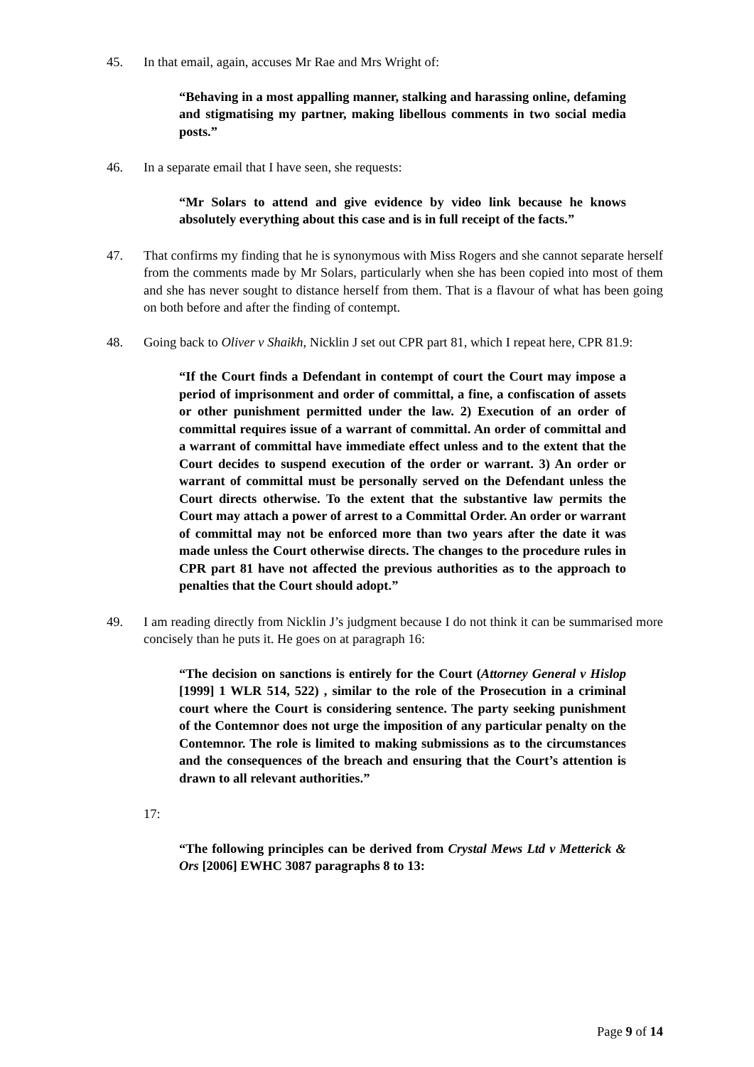45. In that email, again, accuses Mr Rae and Mrs Wright of:
“Behaving in a most appalling manner, stalking and harassing online, defaming and stigmatising my partner, making libellous comments in two social media posts.”
46. In a separate email that I have seen, she requests:
“Mr Solars to attend and give evidence by video link because he knows absolutely everything about this case and is in full receipt of the facts.”
47. That confirms my finding that he is synonymous with Miss Rogers and she cannot separate herself from the comments made by Mr Solars, particularly when she has been copied into most of them and she has never sought to distance herself from them. That is a flavour of what has been going on both before and after the finding of contempt.
48. Going back to Oliver v Shaikh, Nicklin J set out CPR part 81, which I repeat here, CPR 81.9:
“If the Court finds a Defendant in contempt of court the Court may impose a period of imprisonment and order of committal, a fine, a confiscation of assets or other punishment permitted under the law. 2) Execution of an order of committal requires issue of a warrant of committal. An order of committal and a warrant of committal have immediate effect unless and to the extent that the Court decides to suspend execution of the order or warrant. 3) An order or warrant of committal must be personally served on the Defendant unless the Court directs otherwise. To the extent that the substantive law permits the Court may attach a power of arrest to a Committal Order. An order or warrant of committal may not be enforced more than two years after the date it was made unless the Court otherwise directs. The changes to the procedure rules in CPR part 81 have not affected the previous authorities as to the approach to penalties that the Court should adopt.”
49. I am reading directly from Nicklin J’s judgment because I do not think it can be summarised more concisely than he puts it. He goes on at paragraph 16:
“The decision on sanctions is entirely for the Court (Attorney General v Hislop [1999] 1 WLR 514, 522) , similar to the role of the Prosecution in a criminal court where the Court is considering sentence. The party seeking punishment of the Contemnor does not urge the imposition of any particular penalty on the Contemnor. The role is limited to making submissions as to the circumstances and the consequences of the breach and ensuring that the Court’s attention is drawn to all relevant authorities.”
17:
“The following principles can be derived from Crystal Mews Ltd v Metterick & Ors [2006] EWHC 3087 paragraphs 8 to 13:
Page 9 of 14